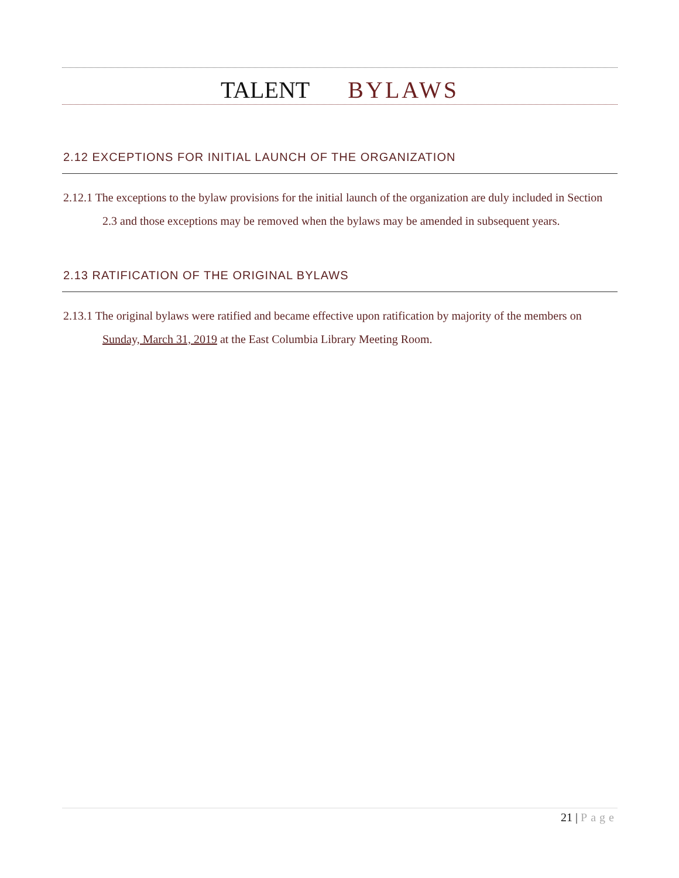TALENT BYLAWS
2.12 EXCEPTIONS FOR INITIAL LAUNCH OF THE ORGANIZATION
2.12.1 The exceptions to the bylaw provisions for the initial launch of the organization are duly included in Section 2.3 and those exceptions may be removed when the bylaws may be amended in subsequent years.
2.13 RATIFICATION OF THE ORIGINAL BYLAWS
2.13.1 The original bylaws were ratified and became effective upon ratification by majority of the members on Sunday, March 31, 2019 at the East Columbia Library Meeting Room.
21 | Page